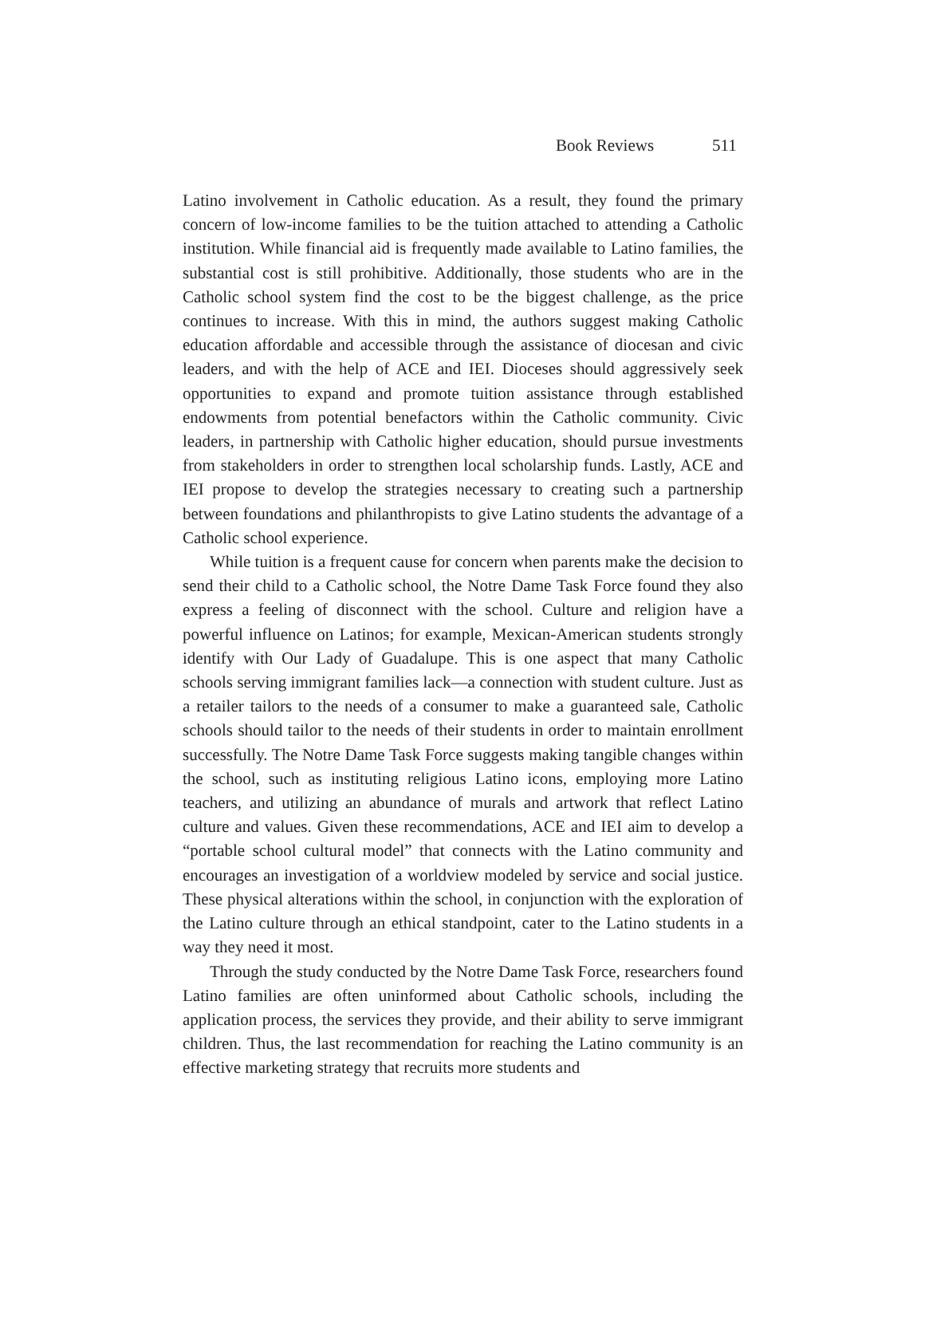Book Reviews 511
Latino involvement in Catholic education. As a result, they found the primary concern of low-income families to be the tuition attached to attending a Catholic institution. While financial aid is frequently made available to Latino families, the substantial cost is still prohibitive. Additionally, those students who are in the Catholic school system find the cost to be the biggest challenge, as the price continues to increase. With this in mind, the authors suggest making Catholic education affordable and accessible through the assistance of diocesan and civic leaders, and with the help of ACE and IEI. Dioceses should aggressively seek opportunities to expand and promote tuition assistance through established endowments from potential benefactors within the Catholic community. Civic leaders, in partnership with Catholic higher education, should pursue investments from stakeholders in order to strengthen local scholarship funds. Lastly, ACE and IEI propose to develop the strategies necessary to creating such a partnership between foundations and philanthropists to give Latino students the advantage of a Catholic school experience.
While tuition is a frequent cause for concern when parents make the decision to send their child to a Catholic school, the Notre Dame Task Force found they also express a feeling of disconnect with the school. Culture and religion have a powerful influence on Latinos; for example, Mexican-American students strongly identify with Our Lady of Guadalupe. This is one aspect that many Catholic schools serving immigrant families lack—a connection with student culture. Just as a retailer tailors to the needs of a consumer to make a guaranteed sale, Catholic schools should tailor to the needs of their students in order to maintain enrollment successfully. The Notre Dame Task Force suggests making tangible changes within the school, such as instituting religious Latino icons, employing more Latino teachers, and utilizing an abundance of murals and artwork that reflect Latino culture and values. Given these recommendations, ACE and IEI aim to develop a “portable school cultural model” that connects with the Latino community and encourages an investigation of a worldview modeled by service and social justice. These physical alterations within the school, in conjunction with the exploration of the Latino culture through an ethical standpoint, cater to the Latino students in a way they need it most.
Through the study conducted by the Notre Dame Task Force, researchers found Latino families are often uninformed about Catholic schools, including the application process, the services they provide, and their ability to serve immigrant children. Thus, the last recommendation for reaching the Latino community is an effective marketing strategy that recruits more students and